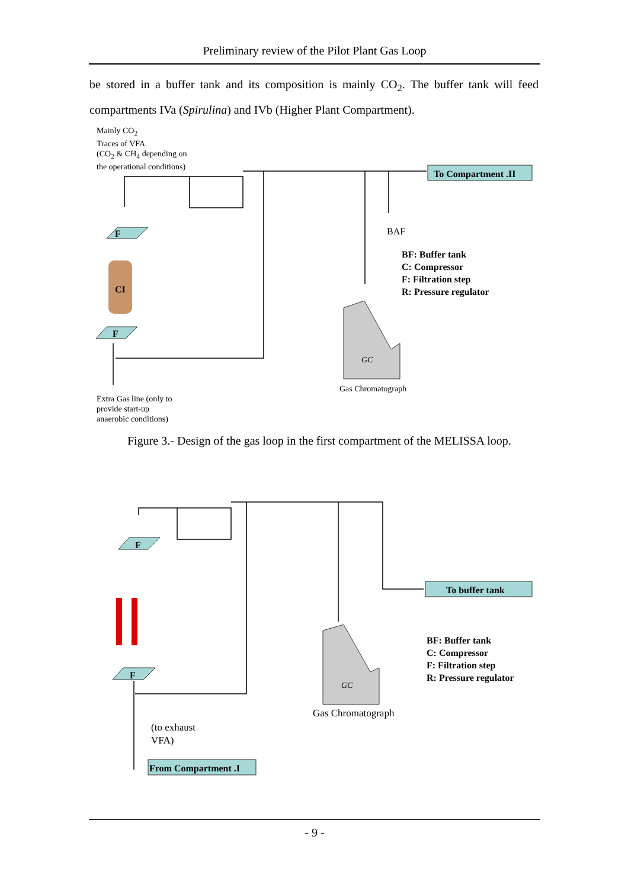Preliminary review of the Pilot Plant Gas Loop
be stored in a buffer tank and its composition is mainly CO<sub>2</sub>. The buffer tank will feed compartments IVa (Spirulina) and IVb (Higher Plant Compartment).
Mainly CO<sub>2</sub>
Traces of VFA
(CO<sub>2</sub> & CH<sub>4</sub> depending on
the operational conditions)
To Compartment .II
BAF
BF: Buffer tank
C: Compressor
F: Filtration step
R: Pressure regulator
F
CI
F
GC
Gas Chromatograph
Extra Gas line (only to
provide start-up
anaerobic conditions)
Figure 3.- Design of the gas loop in the first compartment of the MELISSA loop.
To buffer tank
BF: Buffer tank
C: Compressor
F: Filtration step
R: Pressure regulator
F
F
GC
Gas Chromatograph
(to exhaust
VFA)
From Compartment .I
- 9 -